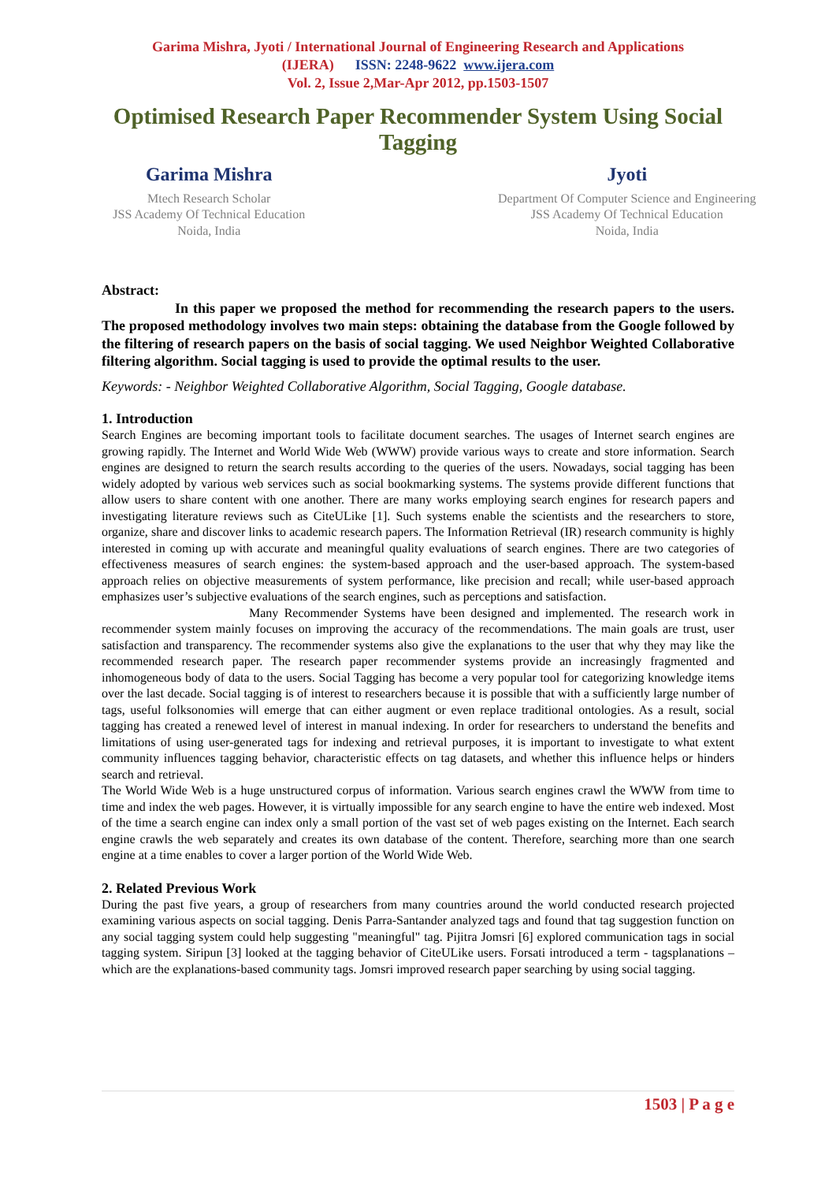Garima Mishra, Jyoti / International Journal of Engineering Research and Applications
(IJERA) ISSN: 2248-9622 www.ijera.com
Vol. 2, Issue 2,Mar-Apr 2012, pp.1503-1507
Optimised Research Paper Recommender System Using Social Tagging
Garima Mishra
Mtech Research Scholar
JSS Academy Of Technical Education
Noida, India
Jyoti
Department Of Computer Science and Engineering
JSS Academy Of Technical Education
Noida, India
Abstract:
In this paper we proposed the method for recommending the research papers to the users. The proposed methodology involves two main steps: obtaining the database from the Google followed by the filtering of research papers on the basis of social tagging. We used Neighbor Weighted Collaborative filtering algorithm. Social tagging is used to provide the optimal results to the user.
Keywords: - Neighbor Weighted Collaborative Algorithm, Social Tagging, Google database.
1. Introduction
Search Engines are becoming important tools to facilitate document searches. The usages of Internet search engines are growing rapidly. The Internet and World Wide Web (WWW) provide various ways to create and store information. Search engines are designed to return the search results according to the queries of the users. Nowadays, social tagging has been widely adopted by various web services such as social bookmarking systems. The systems provide different functions that allow users to share content with one another. There are many works employing search engines for research papers and investigating literature reviews such as CiteULike [1]. Such systems enable the scientists and the researchers to store, organize, share and discover links to academic research papers. The Information Retrieval (IR) research community is highly interested in coming up with accurate and meaningful quality evaluations of search engines. There are two categories of effectiveness measures of search engines: the system-based approach and the user-based approach. The system-based approach relies on objective measurements of system performance, like precision and recall; while user-based approach emphasizes user’s subjective evaluations of the search engines, such as perceptions and satisfaction.
Many Recommender Systems have been designed and implemented. The research work in recommender system mainly focuses on improving the accuracy of the recommendations. The main goals are trust, user satisfaction and transparency. The recommender systems also give the explanations to the user that why they may like the recommended research paper. The research paper recommender systems provide an increasingly fragmented and inhomogeneous body of data to the users. Social Tagging has become a very popular tool for categorizing knowledge items over the last decade. Social tagging is of interest to researchers because it is possible that with a sufficiently large number of tags, useful folksonomies will emerge that can either augment or even replace traditional ontologies. As a result, social tagging has created a renewed level of interest in manual indexing. In order for researchers to understand the benefits and limitations of using user-generated tags for indexing and retrieval purposes, it is important to investigate to what extent community influences tagging behavior, characteristic effects on tag datasets, and whether this influence helps or hinders search and retrieval.
The World Wide Web is a huge unstructured corpus of information. Various search engines crawl the WWW from time to time and index the web pages. However, it is virtually impossible for any search engine to have the entire web indexed. Most of the time a search engine can index only a small portion of the vast set of web pages existing on the Internet. Each search engine crawls the web separately and creates its own database of the content. Therefore, searching more than one search engine at a time enables to cover a larger portion of the World Wide Web.
2. Related Previous Work
During the past five years, a group of researchers from many countries around the world conducted research projected examining various aspects on social tagging. Denis Parra-Santander analyzed tags and found that tag suggestion function on any social tagging system could help suggesting "meaningful" tag. Pijitra Jomsri [6] explored communication tags in social tagging system. Siripun [3] looked at the tagging behavior of CiteULike users. Forsati introduced a term - tagsplanations – which are the explanations-based community tags. Jomsri improved research paper searching by using social tagging.
1503 | P a g e